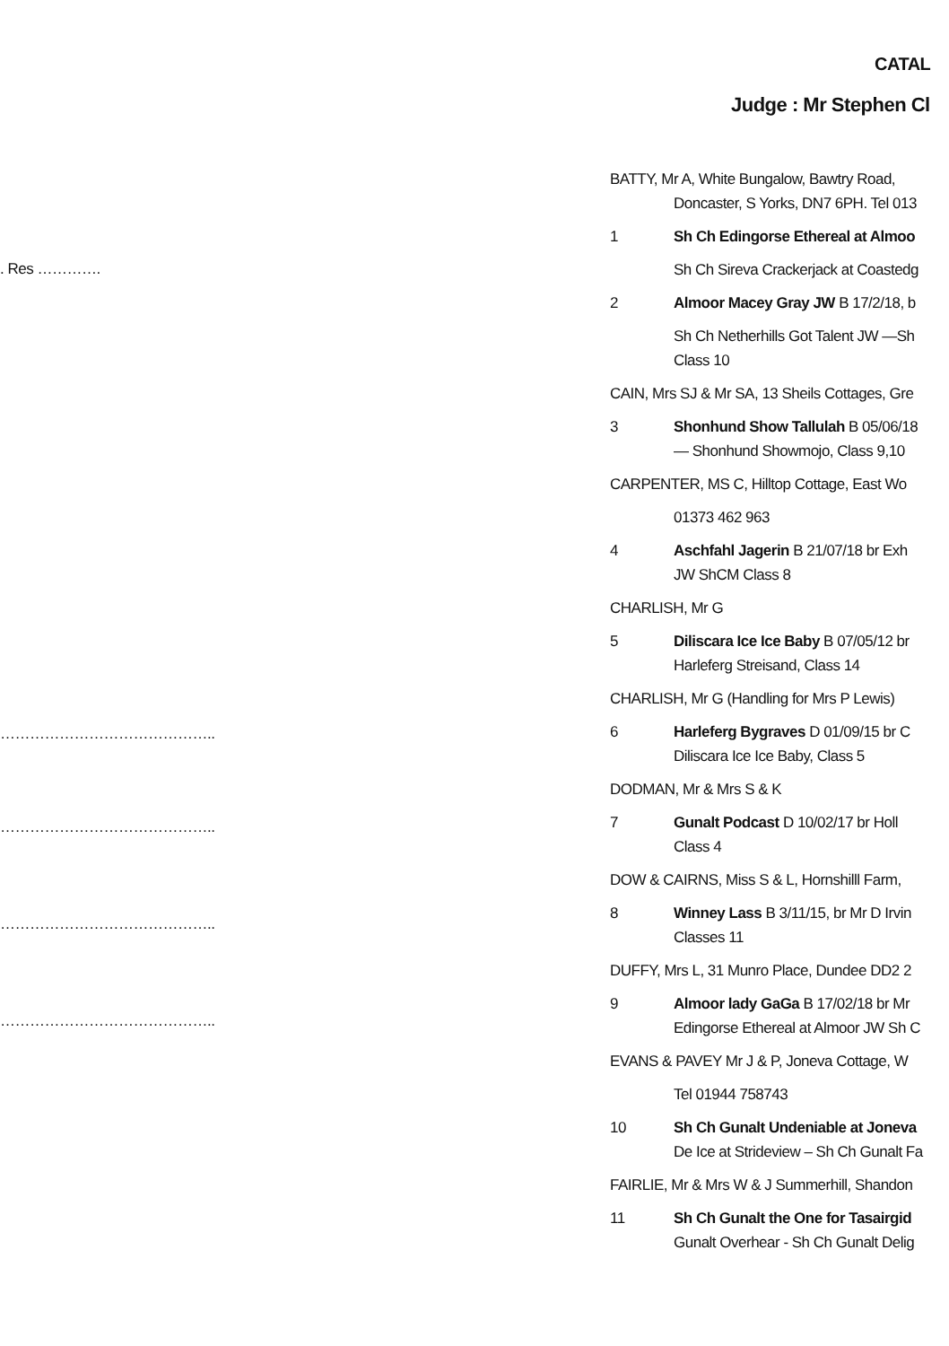CATAL
Judge : Mr Stephen Cl
. Res ………….
……………………………………..
……………………………………..
……………………………………..
……………………………………..
BATTY, Mr A, White Bungalow, Bawtry Road,
Doncaster, S Yorks, DN7 6PH. Tel 013
1 Sh Ch Edingorse Ethereal at Almoo
Sh Ch Sireva Crackerjack at Coastedg
2 Almoor Macey Gray JW B 17/2/18, b
Sh Ch Netherhills Got Talent JW —Sh
Class 10
CAIN, Mrs SJ & Mr SA, 13 Sheils Cottages, Gre
3 Shonhund Show Tallulah B 05/06/18
— Shonhund Showmojo, Class 9,10
CARPENTER, MS C, Hilltop Cottage, East Wo
01373 462 963
4 Aschfahl Jagerin B 21/07/18 br Exh
JW ShCM Class 8
CHARLISH, Mr G
5 Diliscara Ice Ice Baby B 07/05/12 br
Harleferg Streisand, Class 14
CHARLISH, Mr G (Handling for Mrs P Lewis)
6 Harleferg Bygraves D 01/09/15 br C
Diliscara Ice Ice Baby, Class 5
DODMAN, Mr & Mrs S & K
7 Gunalt Podcast D 10/02/17 br Holl
Class 4
DOW & CAIRNS, Miss S & L, Hornshilll Farm,
8 Winney Lass B 3/11/15, br Mr D Irvin
Classes 11
DUFFY, Mrs L, 31 Munro Place, Dundee DD2 2
9 Almoor lady GaGa B 17/02/18 br Mr
Edingorse Ethereal at Almoor JW Sh C
EVANS & PAVEY Mr J & P, Joneva Cottage, W
Tel 01944 758743
10 Sh Ch Gunalt Undeniable at Joneva
De Ice at Strideview – Sh Ch Gunalt Fa
FAIRLIE, Mr & Mrs W & J Summerhill, Shandon
11 Sh Ch Gunalt the One for Tasairgid
Gunalt Overhear - Sh Ch Gunalt Delig